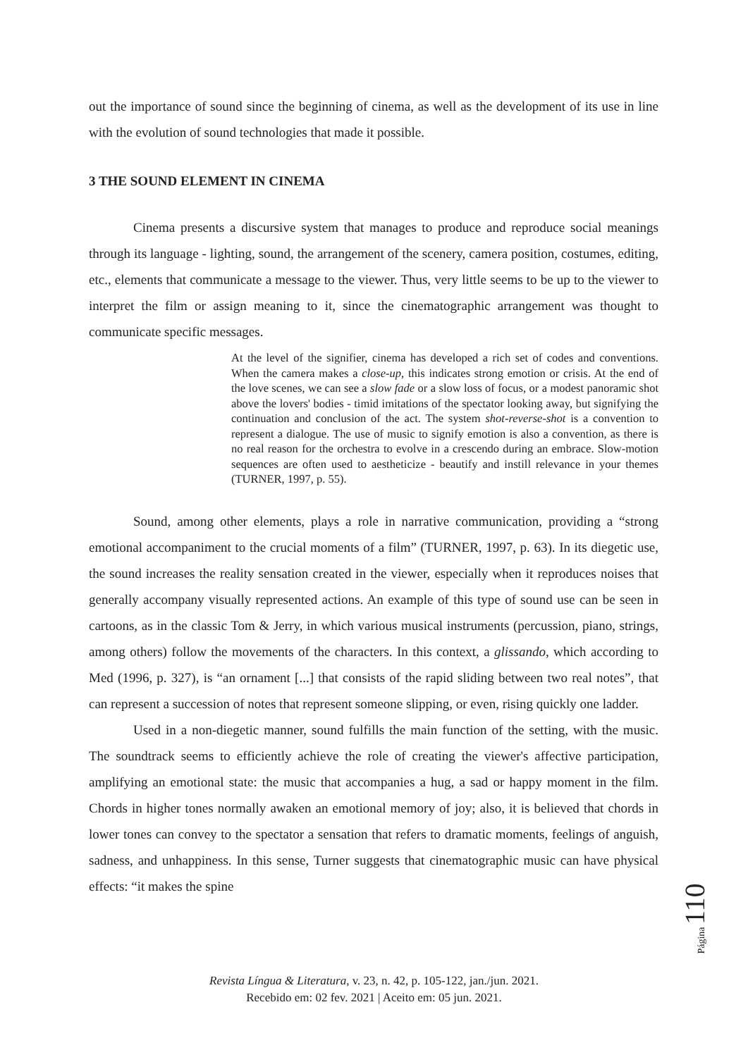out the importance of sound since the beginning of cinema, as well as the development of its use in line with the evolution of sound technologies that made it possible.
3 THE SOUND ELEMENT IN CINEMA
Cinema presents a discursive system that manages to produce and reproduce social meanings through its language - lighting, sound, the arrangement of the scenery, camera position, costumes, editing, etc., elements that communicate a message to the viewer. Thus, very little seems to be up to the viewer to interpret the film or assign meaning to it, since the cinematographic arrangement was thought to communicate specific messages.
At the level of the signifier, cinema has developed a rich set of codes and conventions. When the camera makes a close-up, this indicates strong emotion or crisis. At the end of the love scenes, we can see a slow fade or a slow loss of focus, or a modest panoramic shot above the lovers' bodies - timid imitations of the spectator looking away, but signifying the continuation and conclusion of the act. The system shot-reverse-shot is a convention to represent a dialogue. The use of music to signify emotion is also a convention, as there is no real reason for the orchestra to evolve in a crescendo during an embrace. Slow-motion sequences are often used to aestheticize - beautify and instill relevance in your themes (TURNER, 1997, p. 55).
Sound, among other elements, plays a role in narrative communication, providing a “strong emotional accompaniment to the crucial moments of a film” (TURNER, 1997, p. 63). In its diegetic use, the sound increases the reality sensation created in the viewer, especially when it reproduces noises that generally accompany visually represented actions. An example of this type of sound use can be seen in cartoons, as in the classic Tom & Jerry, in which various musical instruments (percussion, piano, strings, among others) follow the movements of the characters. In this context, a glissando, which according to Med (1996, p. 327), is “an ornament [...] that consists of the rapid sliding between two real notes”, that can represent a succession of notes that represent someone slipping, or even, rising quickly one ladder.
Used in a non-diegetic manner, sound fulfills the main function of the setting, with the music. The soundtrack seems to efficiently achieve the role of creating the viewer's affective participation, amplifying an emotional state: the music that accompanies a hug, a sad or happy moment in the film. Chords in higher tones normally awaken an emotional memory of joy; also, it is believed that chords in lower tones can convey to the spectator a sensation that refers to dramatic moments, feelings of anguish, sadness, and unhappiness. In this sense, Turner suggests that cinematographic music can have physical effects: “it makes the spine
Página 110
Revista Língua & Literatura, v. 23, n. 42, p. 105-122, jan./jun. 2021.
Recebido em: 02 fev. 2021 | Aceito em: 05 jun. 2021.